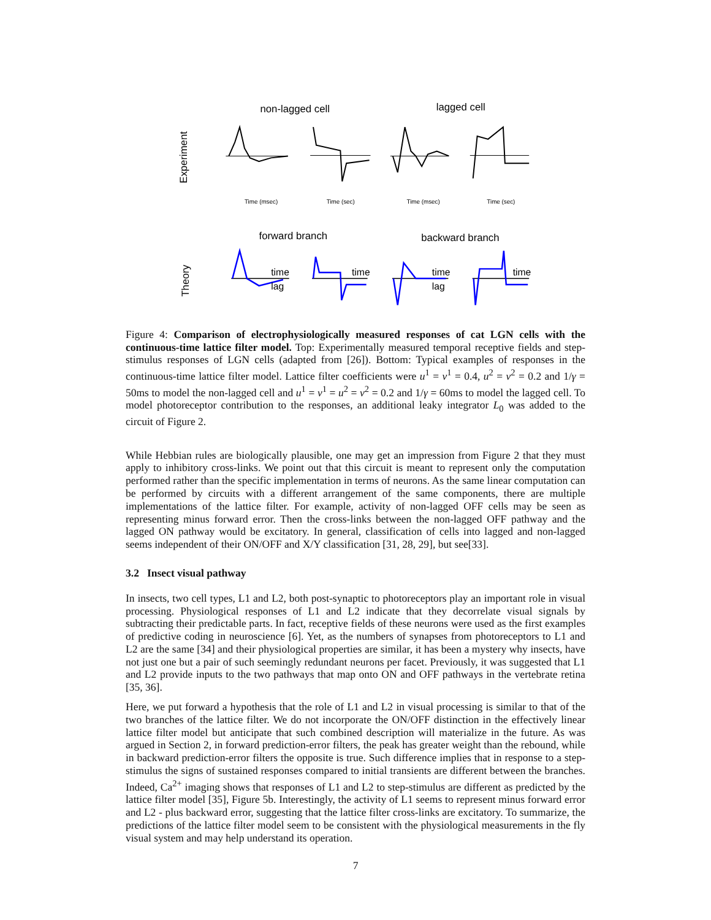non-lagged cell
lagged cell
Experiment
Time (msec)
Time (sec)
Time (msec)
Time (sec)
forward branch
backward branch
Theory
time
lag
time
time
lag
time
Figure 4: Comparison of electrophysiologically measured responses of cat LGN cells with the continuous-time lattice filter model. Top: Experimentally measured temporal receptive fields and step-stimulus responses of LGN cells (adapted from [26]). Bottom: Typical examples of responses in the continuous-time lattice filter model. Lattice filter coefficients were u<sup>1</sup> = v<sup>1</sup> = 0.4, u<sup>2</sup> = v<sup>2</sup> = 0.2 and 1/γ = 50ms to model the non-lagged cell and u<sup>1</sup> = v<sup>1</sup> = u<sup>2</sup> = v<sup>2</sup> = 0.2 and 1/γ = 60ms to model the lagged cell. To model photoreceptor contribution to the responses, an additional leaky integrator L<sub>0</sub> was added to the circuit of Figure 2.
While Hebbian rules are biologically plausible, one may get an impression from Figure 2 that they must apply to inhibitory cross-links. We point out that this circuit is meant to represent only the computation performed rather than the specific implementation in terms of neurons. As the same linear computation can be performed by circuits with a different arrangement of the same components, there are multiple implementations of the lattice filter. For example, activity of non-lagged OFF cells may be seen as representing minus forward error. Then the cross-links between the non-lagged OFF pathway and the lagged ON pathway would be excitatory. In general, classification of cells into lagged and non-lagged seems independent of their ON/OFF and X/Y classification [31, 28, 29], but see[33].
3.2 Insect visual pathway
In insects, two cell types, L1 and L2, both post-synaptic to photoreceptors play an important role in visual processing. Physiological responses of L1 and L2 indicate that they decorrelate visual signals by subtracting their predictable parts. In fact, receptive fields of these neurons were used as the first examples of predictive coding in neuroscience [6]. Yet, as the numbers of synapses from photoreceptors to L1 and L2 are the same [34] and their physiological properties are similar, it has been a mystery why insects, have not just one but a pair of such seemingly redundant neurons per facet. Previously, it was suggested that L1 and L2 provide inputs to the two pathways that map onto ON and OFF pathways in the vertebrate retina [35, 36].
Here, we put forward a hypothesis that the role of L1 and L2 in visual processing is similar to that of the two branches of the lattice filter. We do not incorporate the ON/OFF distinction in the effectively linear lattice filter model but anticipate that such combined description will materialize in the future. As was argued in Section 2, in forward prediction-error filters, the peak has greater weight than the rebound, while in backward prediction-error filters the opposite is true. Such difference implies that in response to a step-stimulus the signs of sustained responses compared to initial transients are different between the branches. Indeed, Ca<sup>2+</sup> imaging shows that responses of L1 and L2 to step-stimulus are different as predicted by the lattice filter model [35], Figure 5b. Interestingly, the activity of L1 seems to represent minus forward error and L2 - plus backward error, suggesting that the lattice filter cross-links are excitatory. To summarize, the predictions of the lattice filter model seem to be consistent with the physiological measurements in the fly visual system and may help understand its operation.
7